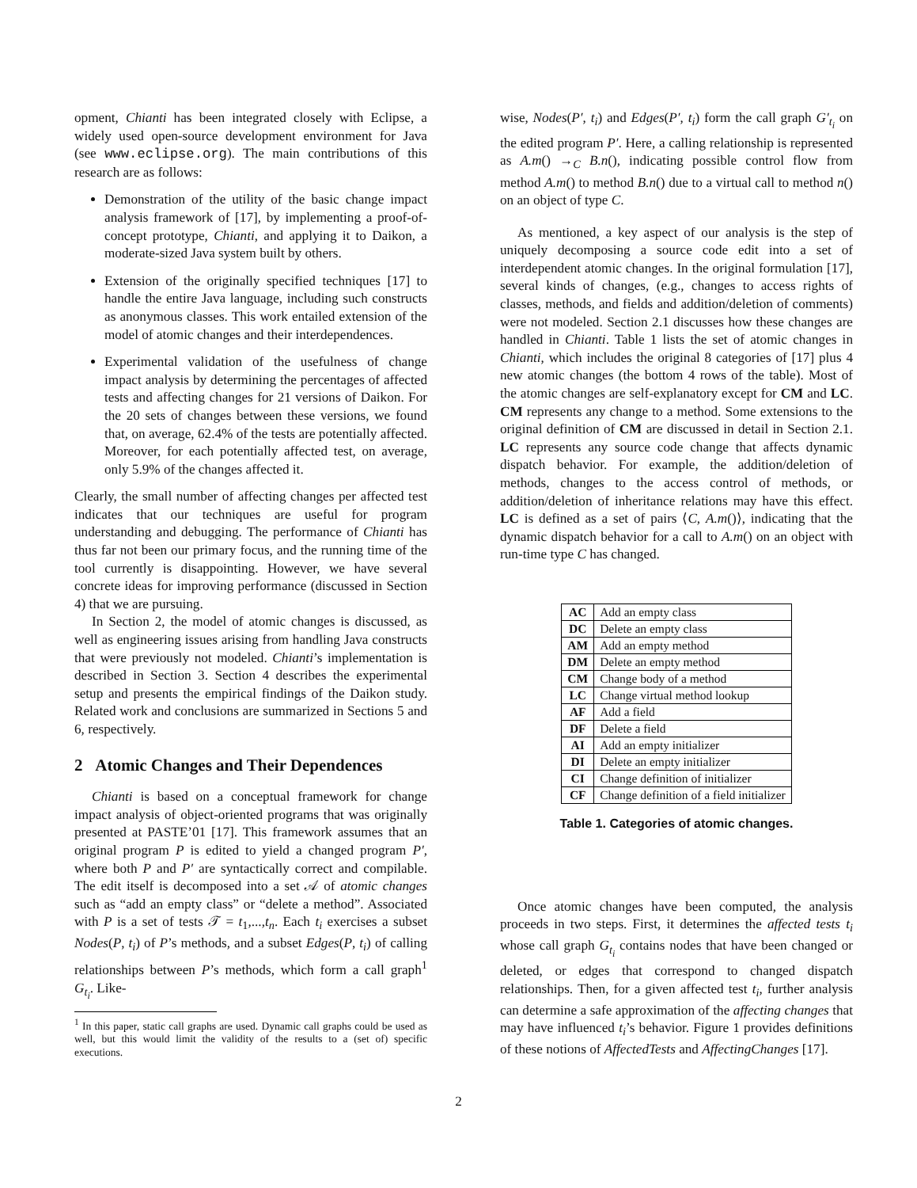opment, Chianti has been integrated closely with Eclipse, a widely used open-source development environment for Java (see www.eclipse.org). The main contributions of this research are as follows:
Demonstration of the utility of the basic change impact analysis framework of [17], by implementing a proof-of-concept prototype, Chianti, and applying it to Daikon, a moderate-sized Java system built by others.
Extension of the originally specified techniques [17] to handle the entire Java language, including such constructs as anonymous classes. This work entailed extension of the model of atomic changes and their interdependences.
Experimental validation of the usefulness of change impact analysis by determining the percentages of affected tests and affecting changes for 21 versions of Daikon. For the 20 sets of changes between these versions, we found that, on average, 62.4% of the tests are potentially affected. Moreover, for each potentially affected test, on average, only 5.9% of the changes affected it.
Clearly, the small number of affecting changes per affected test indicates that our techniques are useful for program understanding and debugging. The performance of Chianti has thus far not been our primary focus, and the running time of the tool currently is disappointing. However, we have several concrete ideas for improving performance (discussed in Section 4) that we are pursuing.
In Section 2, the model of atomic changes is discussed, as well as engineering issues arising from handling Java constructs that were previously not modeled. Chianti’s implementation is described in Section 3. Section 4 describes the experimental setup and presents the empirical findings of the Daikon study. Related work and conclusions are summarized in Sections 5 and 6, respectively.
2 Atomic Changes and Their Dependences
Chianti is based on a conceptual framework for change impact analysis of object-oriented programs that was originally presented at PASTE’01 [17]. This framework assumes that an original program P is edited to yield a changed program P′, where both P and P′ are syntactically correct and compilable. The edit itself is decomposed into a set 𝒜 of atomic changes such as “add an empty class” or “delete a method”. Associated with P is a set of tests 𝒯 = t<sub>1</sub>,...,t<sub>n</sub>. Each t<sub>i</sub> exercises a subset Nodes(P, t<sub>i</sub>) of P’s methods, and a subset Edges(P, t<sub>i</sub>) of calling relationships between P’s methods, which form a call graph<sup>1</sup> G<sub>t<sub>i</sub></sub>. Like-
<sup>1</sup> In this paper, static call graphs are used. Dynamic call graphs could be used as well, but this would limit the validity of the results to a (set of) specific executions.
wise, Nodes(P′, t<sub>i</sub>) and Edges(P′, t<sub>i</sub>) form the call graph G′<sub>t<sub>i</sub></sub> on the edited program P′. Here, a calling relationship is represented as A.m() →<sub>C</sub> B.n(), indicating possible control flow from method A.m() to method B.n() due to a virtual call to method n() on an object of type C.
As mentioned, a key aspect of our analysis is the step of uniquely decomposing a source code edit into a set of interdependent atomic changes. In the original formulation [17], several kinds of changes, (e.g., changes to access rights of classes, methods, and fields and addition/deletion of comments) were not modeled. Section 2.1 discusses how these changes are handled in Chianti. Table 1 lists the set of atomic changes in Chianti, which includes the original 8 categories of [17] plus 4 new atomic changes (the bottom 4 rows of the table). Most of the atomic changes are self-explanatory except for CM and LC. CM represents any change to a method. Some extensions to the original definition of CM are discussed in detail in Section 2.1. LC represents any source code change that affects dynamic dispatch behavior. For example, the addition/deletion of methods, changes to the access control of methods, or addition/deletion of inheritance relations may have this effect. LC is defined as a set of pairs ⟨C, A.m()⟩, indicating that the dynamic dispatch behavior for a call to A.m() on an object with run-time type C has changed.
| AC | Add an empty class |
| DC | Delete an empty class |
| AM | Add an empty method |
| DM | Delete an empty method |
| CM | Change body of a method |
| LC | Change virtual method lookup |
| AF | Add a field |
| DF | Delete a field |
| AI | Add an empty initializer |
| DI | Delete an empty initializer |
| CI | Change definition of initializer |
| CF | Change definition of a field initializer |
Table 1. Categories of atomic changes.
Once atomic changes have been computed, the analysis proceeds in two steps. First, it determines the affected tests t<sub>i</sub> whose call graph G<sub>t<sub>i</sub></sub> contains nodes that have been changed or deleted, or edges that correspond to changed dispatch relationships. Then, for a given affected test t<sub>i</sub>, further analysis can determine a safe approximation of the affecting changes that may have influenced t<sub>i</sub>’s behavior. Figure 1 provides definitions of these notions of AffectedTests and AffectingChanges [17].
2